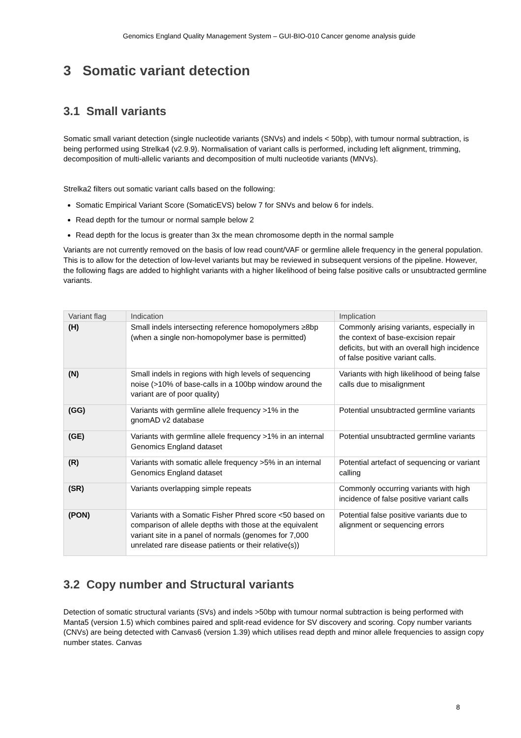Genomics England Quality Management System – GUI-BIO-010 Cancer genome analysis guide
3 Somatic variant detection
3.1 Small variants
Somatic small variant detection (single nucleotide variants (SNVs) and indels < 50bp), with tumour normal subtraction, is being performed using Strelka4 (v2.9.9). Normalisation of variant calls is performed, including left alignment, trimming, decomposition of multi-allelic variants and decomposition of multi nucleotide variants (MNVs).
Strelka2 filters out somatic variant calls based on the following:
Somatic Empirical Variant Score (SomaticEVS) below 7 for SNVs and below 6 for indels.
Read depth for the tumour or normal sample below 2
Read depth for the locus is greater than 3x the mean chromosome depth in the normal sample
Variants are not currently removed on the basis of low read count/VAF or germline allele frequency in the general population. This is to allow for the detection of low-level variants but may be reviewed in subsequent versions of the pipeline. However, the following flags are added to highlight variants with a higher likelihood of being false positive calls or unsubtracted germline variants.
| Variant flag | Indication | Implication |
| --- | --- | --- |
| (H) | Small indels intersecting reference homopolymers ≥8bp (when a single non-homopolymer base is permitted) | Commonly arising variants, especially in the context of base-excision repair deficits, but with an overall high incidence of false positive variant calls. |
| (N) | Small indels in regions with high levels of sequencing noise (>10% of base-calls in a 100bp window around the variant are of poor quality) | Variants with high likelihood of being false calls due to misalignment |
| (GG) | Variants with germline allele frequency >1% in the gnomAD v2 database | Potential unsubtracted germline variants |
| (GE) | Variants with germline allele frequency >1% in an internal Genomics England dataset | Potential unsubtracted germline variants |
| (R) | Variants with somatic allele frequency >5% in an internal Genomics England dataset | Potential artefact of sequencing or variant calling |
| (SR) | Variants overlapping simple repeats | Commonly occurring variants with high incidence of false positive variant calls |
| (PON) | Variants with a Somatic Fisher Phred score <50 based on comparison of allele depths with those at the equivalent variant site in a panel of normals (genomes for 7,000 unrelated rare disease patients or their relative(s)) | Potential false positive variants due to alignment or sequencing errors |
3.2 Copy number and Structural variants
Detection of somatic structural variants (SVs) and indels >50bp with tumour normal subtraction is being performed with Manta5 (version 1.5) which combines paired and split-read evidence for SV discovery and scoring. Copy number variants (CNVs) are being detected with Canvas6 (version 1.39) which utilises read depth and minor allele frequencies to assign copy number states. Canvas
8